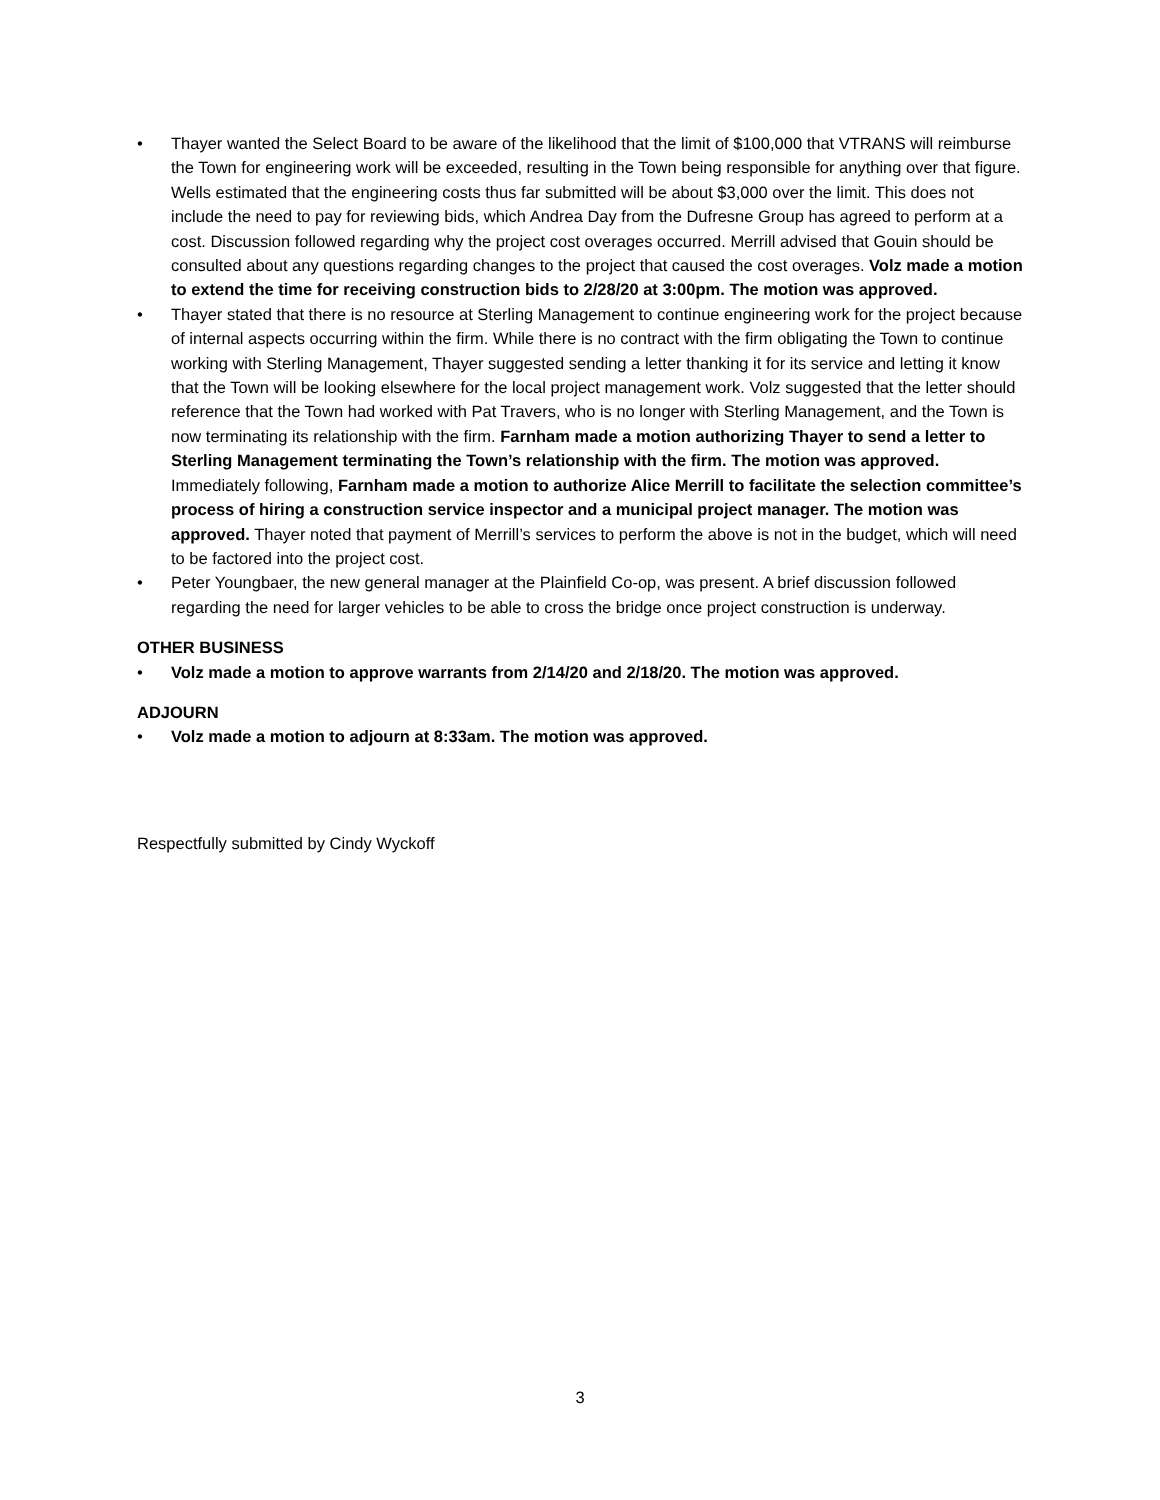• Thayer wanted the Select Board to be aware of the likelihood that the limit of $100,000 that VTRANS will reimburse the Town for engineering work will be exceeded, resulting in the Town being responsible for anything over that figure. Wells estimated that the engineering costs thus far submitted will be about $3,000 over the limit. This does not include the need to pay for reviewing bids, which Andrea Day from the Dufresne Group has agreed to perform at a cost. Discussion followed regarding why the project cost overages occurred. Merrill advised that Gouin should be consulted about any questions regarding changes to the project that caused the cost overages. Volz made a motion to extend the time for receiving construction bids to 2/28/20 at 3:00pm. The motion was approved.
• Thayer stated that there is no resource at Sterling Management to continue engineering work for the project because of internal aspects occurring within the firm. While there is no contract with the firm obligating the Town to continue working with Sterling Management, Thayer suggested sending a letter thanking it for its service and letting it know that the Town will be looking elsewhere for the local project management work. Volz suggested that the letter should reference that the Town had worked with Pat Travers, who is no longer with Sterling Management, and the Town is now terminating its relationship with the firm. Farnham made a motion authorizing Thayer to send a letter to Sterling Management terminating the Town’s relationship with the firm. The motion was approved. Immediately following, Farnham made a motion to authorize Alice Merrill to facilitate the selection committee’s process of hiring a construction service inspector and a municipal project manager. The motion was approved. Thayer noted that payment of Merrill’s services to perform the above is not in the budget, which will need to be factored into the project cost.
• Peter Youngbaer, the new general manager at the Plainfield Co-op, was present. A brief discussion followed regarding the need for larger vehicles to be able to cross the bridge once project construction is underway.
OTHER BUSINESS
• Volz made a motion to approve warrants from 2/14/20 and 2/18/20. The motion was approved.
ADJOURN
• Volz made a motion to adjourn at 8:33am. The motion was approved.
Respectfully submitted by Cindy Wyckoff
3